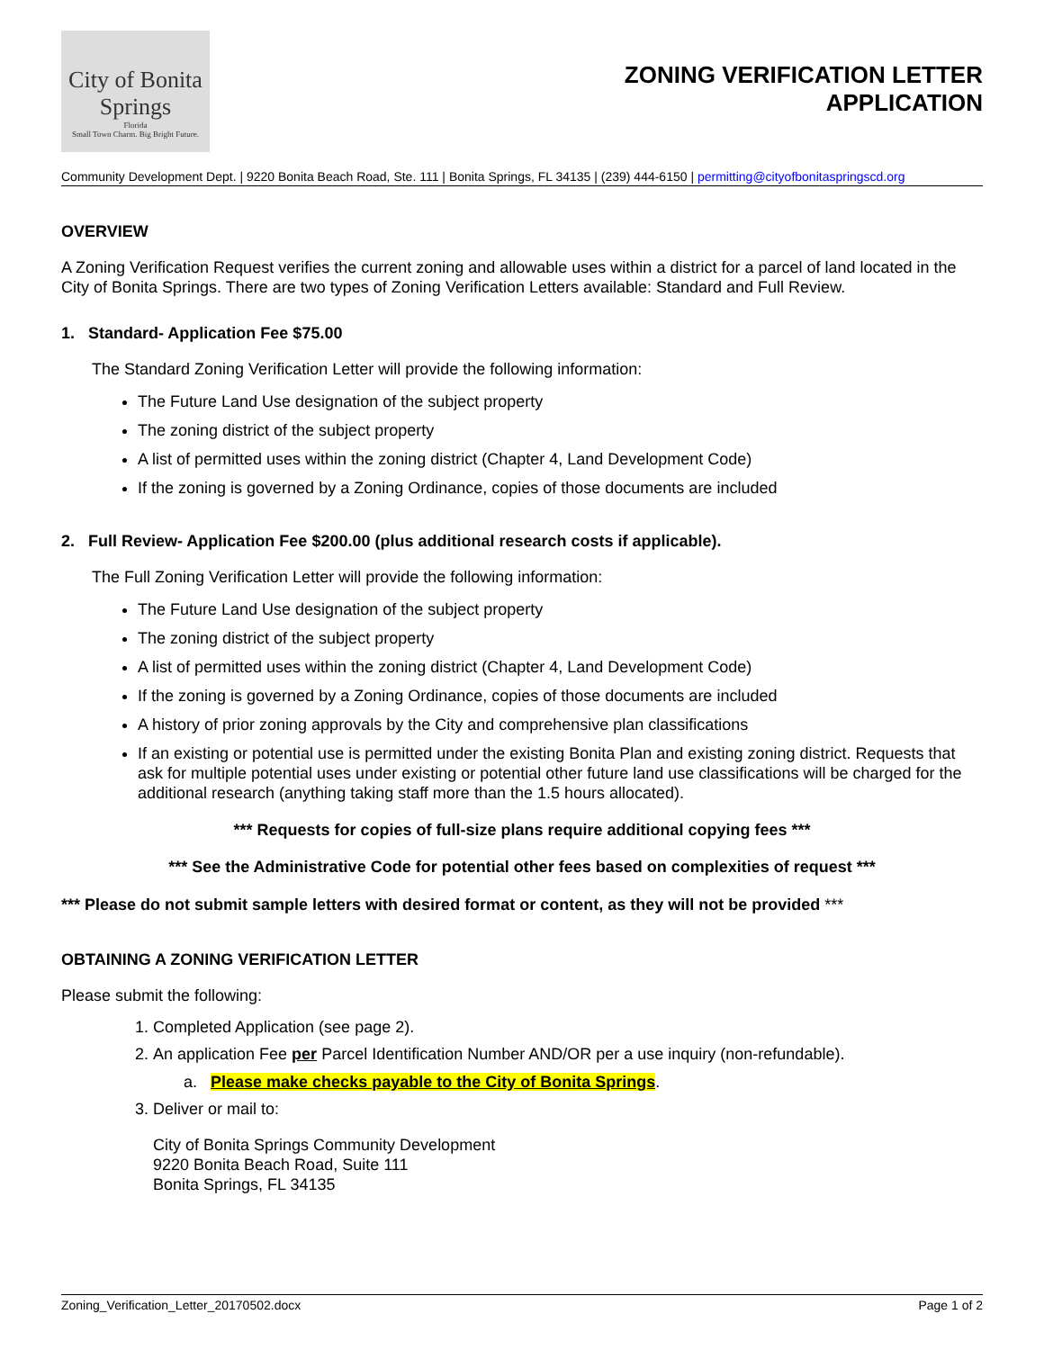City of Bonita Springs
Florida
Small Town Charm. Big Bright Future.
ZONING VERIFICATION LETTER
APPLICATION
Community Development Dept. | 9220 Bonita Beach Road, Ste. 111 | Bonita Springs, FL 34135 | (239) 444-6150 | permitting@cityofbonitaspringscd.org
OVERVIEW
A Zoning Verification Request verifies the current zoning and allowable uses within a district for a parcel of land located in the City of Bonita Springs. There are two types of Zoning Verification Letters available: Standard and Full Review.
1. Standard- Application Fee $75.00
The Standard Zoning Verification Letter will provide the following information:
The Future Land Use designation of the subject property
The zoning district of the subject property
A list of permitted uses within the zoning district (Chapter 4, Land Development Code)
If the zoning is governed by a Zoning Ordinance, copies of those documents are included
2. Full Review- Application Fee $200.00 (plus additional research costs if applicable).
The Full Zoning Verification Letter will provide the following information:
The Future Land Use designation of the subject property
The zoning district of the subject property
A list of permitted uses within the zoning district (Chapter 4, Land Development Code)
If the zoning is governed by a Zoning Ordinance, copies of those documents are included
A history of prior zoning approvals by the City and comprehensive plan classifications
If an existing or potential use is permitted under the existing Bonita Plan and existing zoning district. Requests that ask for multiple potential uses under existing or potential other future land use classifications will be charged for the additional research (anything taking staff more than the 1.5 hours allocated).
*** Requests for copies of full-size plans require additional copying fees ***
*** See the Administrative Code for potential other fees based on complexities of request ***
*** Please do not submit sample letters with desired format or content, as they will not be provided ***
OBTAINING A ZONING VERIFICATION LETTER
Please submit the following:
1. Completed Application (see page 2).
2. An application Fee per Parcel Identification Number AND/OR per a use inquiry (non-refundable).
a. Please make checks payable to the City of Bonita Springs.
3. Deliver or mail to:
City of Bonita Springs Community Development
9220 Bonita Beach Road, Suite 111
Bonita Springs, FL 34135
Zoning_Verification_Letter_20170502.docx Page 1 of 2